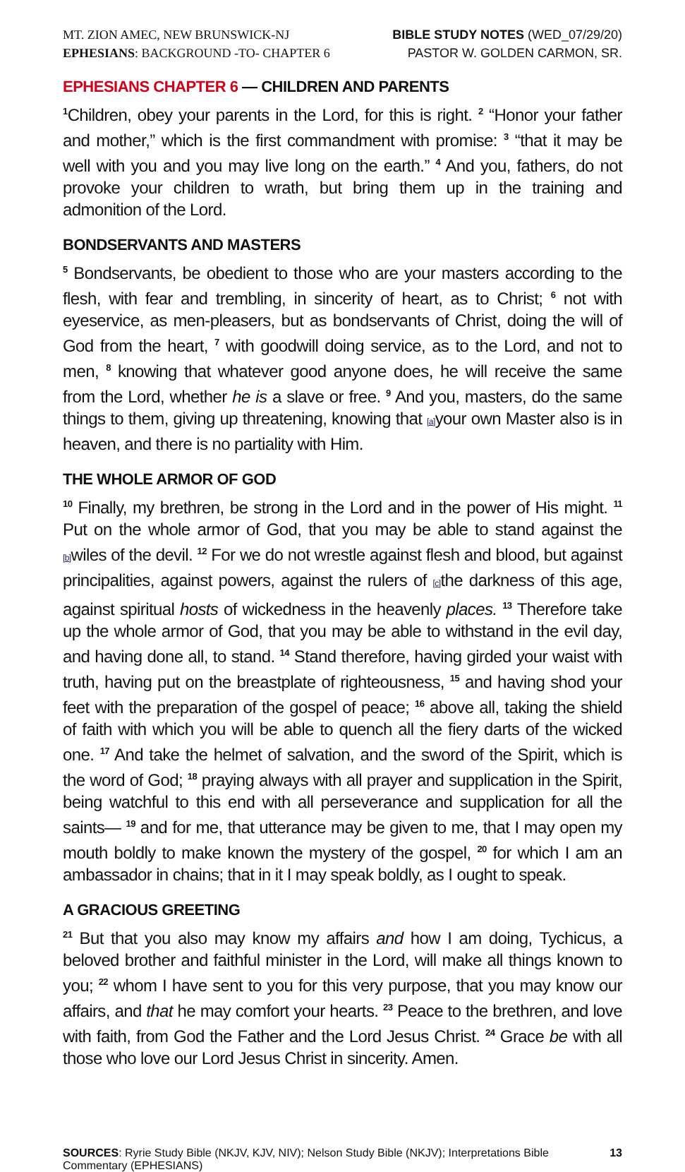MT. ZION AMEC, NEW BRUNSWICK-NJ
EPHESIANS: BACKGROUND -TO- CHAPTER 6
BIBLE STUDY NOTES (WED_07/29/20)
PASTOR W. GOLDEN CARMON, SR.
EPHESIANS CHAPTER 6 — CHILDREN AND PARENTS
<sup>1</sup> Children, obey your parents in the Lord, for this is right. <sup>2</sup> “Honor your father and mother,” which is the first commandment with promise: <sup>3</sup> “that it may be well with you and you may live long on the earth.” <sup>4</sup> And you, fathers, do not provoke your children to wrath, but bring them up in the training and admonition of the Lord.
BONDSERVANTS AND MASTERS
<sup>5</sup> Bondservants, be obedient to those who are your masters according to the flesh, with fear and trembling, in sincerity of heart, as to Christ; <sup>6</sup> not with eyeservice, as men-pleasers, but as bondservants of Christ, doing the will of God from the heart, <sup>7</sup> with goodwill doing service, as to the Lord, and not to men, <sup>8</sup> knowing that whatever good anyone does, he will receive the same from the Lord, whether he is a slave or free. <sup>9</sup> And you, masters, do the same things to them, giving up threatening, knowing that [a] your own Master also is in heaven, and there is no partiality with Him.
THE WHOLE ARMOR OF GOD
<sup>10</sup> Finally, my brethren, be strong in the Lord and in the power of His might. <sup>11</sup> Put on the whole armor of God, that you may be able to stand against the [b] wiles of the devil. <sup>12</sup> For we do not wrestle against flesh and blood, but against principalities, against powers, against the rulers of [c] the darkness of this age, against spiritual hosts of wickedness in the heavenly places. <sup>13</sup> Therefore take up the whole armor of God, that you may be able to withstand in the evil day, and having done all, to stand. <sup>14</sup> Stand therefore, having girded your waist with truth, having put on the breastplate of righteousness, <sup>15</sup> and having shod your feet with the preparation of the gospel of peace; <sup>16</sup> above all, taking the shield of faith with which you will be able to quench all the fiery darts of the wicked one. <sup>17</sup> And take the helmet of salvation, and the sword of the Spirit, which is the word of God; <sup>18</sup> praying always with all prayer and supplication in the Spirit, being watchful to this end with all perseverance and supplication for all the saints— <sup>19</sup> and for me, that utterance may be given to me, that I may open my mouth boldly to make known the mystery of the gospel, <sup>20</sup> for which I am an ambassador in chains; that in it I may speak boldly, as I ought to speak.
A GRACIOUS GREETING
<sup>21</sup> But that you also may know my affairs and how I am doing, Tychicus, a beloved brother and faithful minister in the Lord, will make all things known to you; <sup>22</sup> whom I have sent to you for this very purpose, that you may know our affairs, and that he may comfort your hearts. <sup>23</sup> Peace to the brethren, and love with faith, from God the Father and the Lord Jesus Christ. <sup>24</sup> Grace be with all those who love our Lord Jesus Christ in sincerity. Amen.
SOURCES: Ryrie Study Bible (NKJV, KJV, NIV); Nelson Study Bible (NKJV); Interpretations Bible Commentary (EPHESIANS)
13